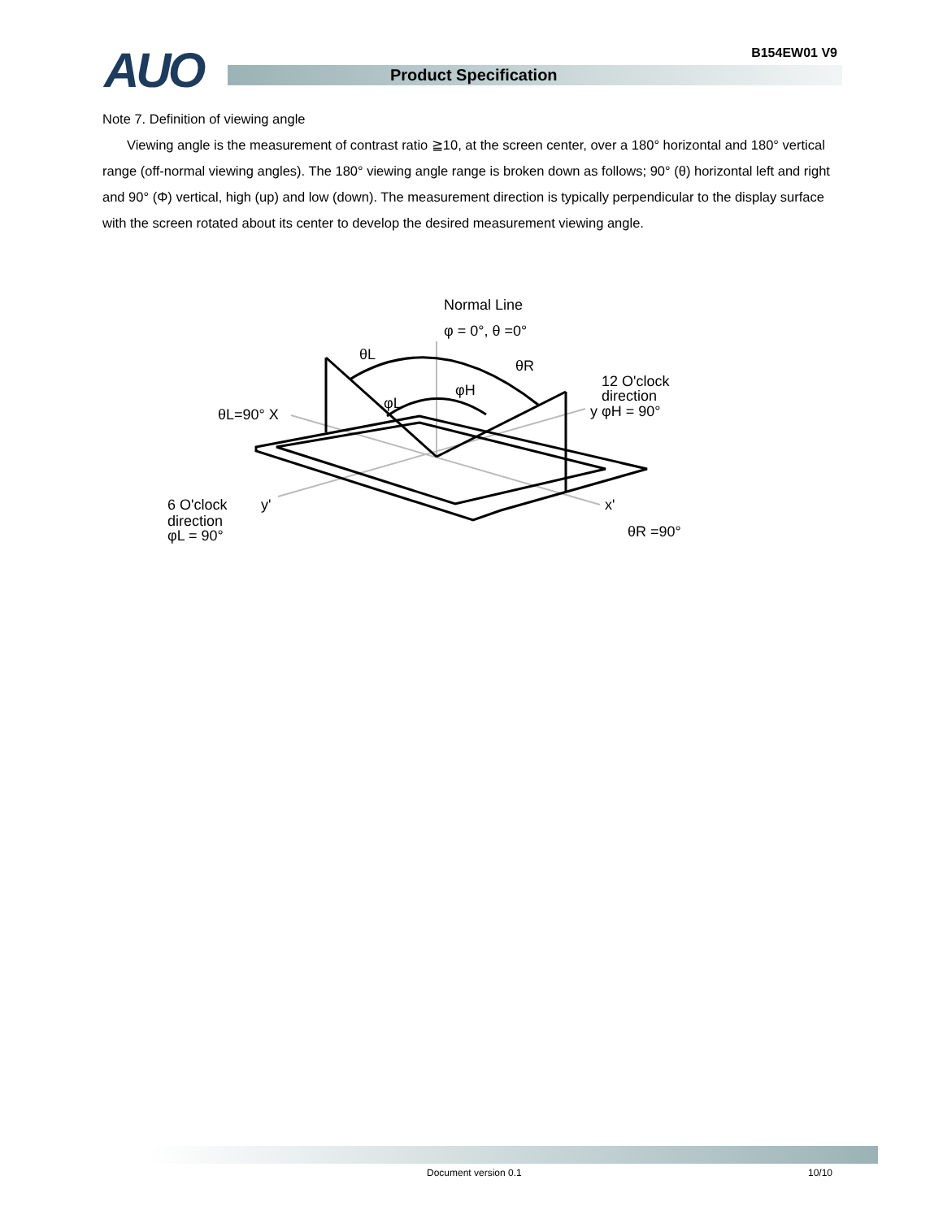B154EW01 V9 AUO Product Specification
Note 7. Definition of viewing angle
Viewing angle is the measurement of contrast ratio ≧10, at the screen center, over a 180° horizontal and 180° vertical range (off-normal viewing angles). The 180° viewing angle range is broken down as follows; 90° (θ) horizontal left and right and 90° (Φ) vertical, high (up) and low (down). The measurement direction is typically perpendicular to the display surface with the screen rotated about its center to develop the desired measurement viewing angle.
Normal Line
φ = 0°, θ =0°
θL
θR
φH
φL
12 O'clock
direction
y φH = 90°
θL=90° X
6 O'clock
direction
φL = 90°
y'
x'
θR =90°
Document version 0.1 10/10